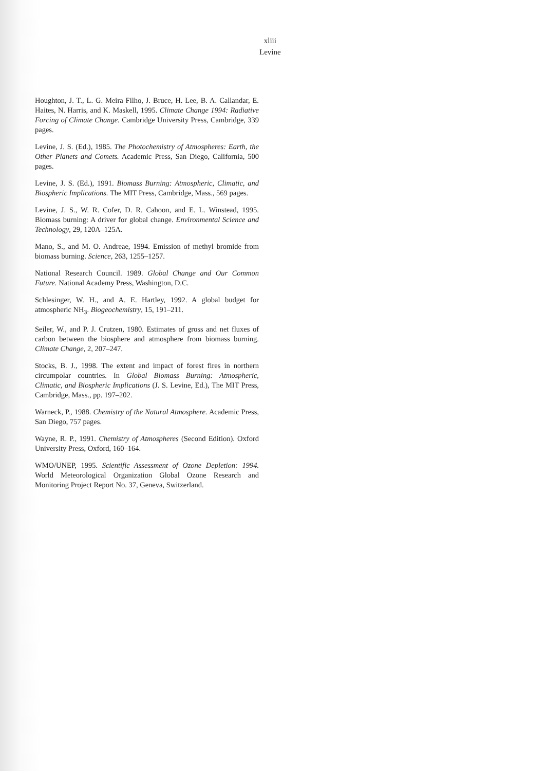xliii
Levine
Houghton, J. T., L. G. Meira Filho, J. Bruce, H. Lee, B. A. Callandar, E. Haites, N. Harris, and K. Maskell, 1995. Climate Change 1994: Radiative Forcing of Climate Change. Cambridge University Press, Cambridge, 339 pages.
Levine, J. S. (Ed.), 1985. The Photochemistry of Atmospheres: Earth, the Other Planets and Comets. Academic Press, San Diego, California, 500 pages.
Levine, J. S. (Ed.), 1991. Biomass Burning: Atmospheric, Climatic, and Biospheric Implications. The MIT Press, Cambridge, Mass., 569 pages.
Levine, J. S., W. R. Cofer, D. R. Cahoon, and E. L. Winstead, 1995. Biomass burning: A driver for global change. Environmental Science and Technology, 29, 120A–125A.
Mano, S., and M. O. Andreae, 1994. Emission of methyl bromide from biomass burning. Science, 263, 1255–1257.
National Research Council. 1989. Global Change and Our Common Future. National Academy Press, Washington, D.C.
Schlesinger, W. H., and A. E. Hartley, 1992. A global budget for atmospheric NH<sub>3</sub>. Biogeochemistry, 15, 191–211.
Seiler, W., and P. J. Crutzen, 1980. Estimates of gross and net fluxes of carbon between the biosphere and atmosphere from biomass burning. Climate Change, 2, 207–247.
Stocks, B. J., 1998. The extent and impact of forest fires in northern circumpolar countries. In Global Biomass Burning: Atmospheric, Climatic, and Biospheric Implications (J. S. Levine, Ed.), The MIT Press, Cambridge, Mass., pp. 197–202.
Warneck, P., 1988. Chemistry of the Natural Atmosphere. Academic Press, San Diego, 757 pages.
Wayne, R. P., 1991. Chemistry of Atmospheres (Second Edition). Oxford University Press, Oxford, 160–164.
WMO/UNEP, 1995. Scientific Assessment of Ozone Depletion: 1994. World Meteorological Organization Global Ozone Research and Monitoring Project Report No. 37, Geneva, Switzerland.